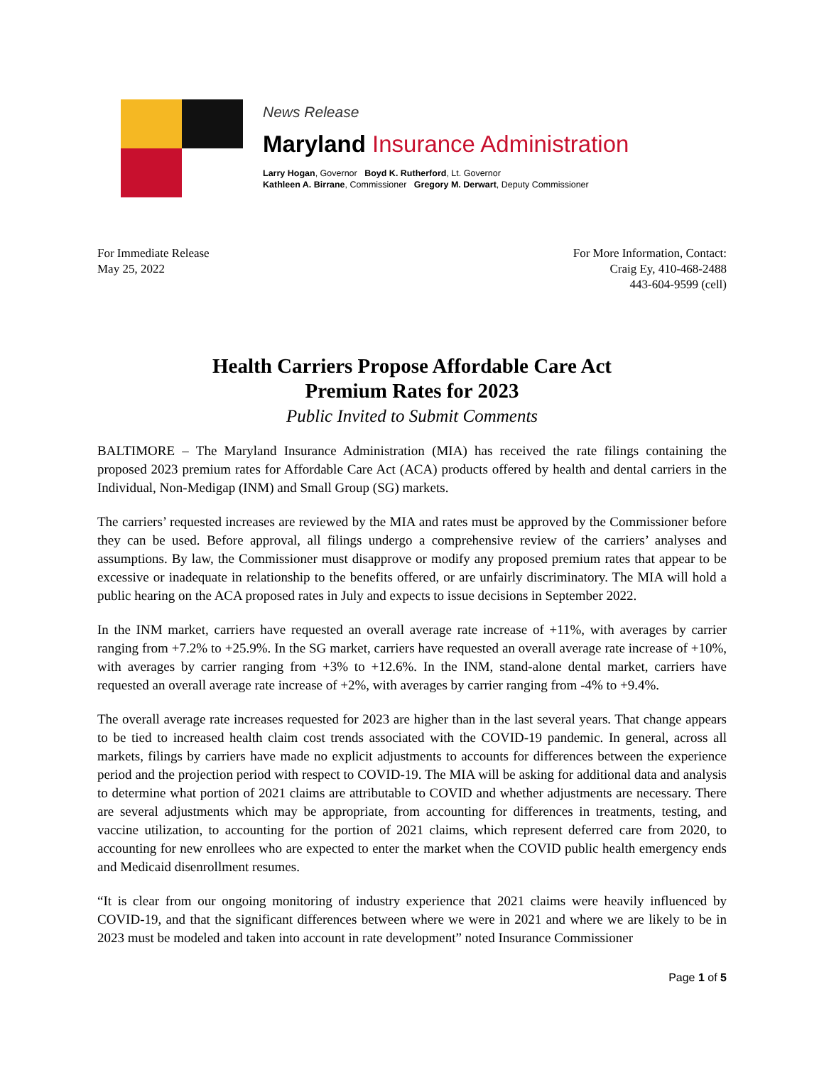News Release
Maryland Insurance Administration
Larry Hogan, Governor Boyd K. Rutherford, Lt. Governor
Kathleen A. Birrane, Commissioner Gregory M. Derwart, Deputy Commissioner
For Immediate Release
May 25, 2022
For More Information, Contact:
Craig Ey, 410-468-2488
443-604-9599 (cell)
Health Carriers Propose Affordable Care Act
Premium Rates for 2023
Public Invited to Submit Comments
BALTIMORE – The Maryland Insurance Administration (MIA) has received the rate filings containing the proposed 2023 premium rates for Affordable Care Act (ACA) products offered by health and dental carriers in the Individual, Non-Medigap (INM) and Small Group (SG) markets.
The carriers’ requested increases are reviewed by the MIA and rates must be approved by the Commissioner before they can be used. Before approval, all filings undergo a comprehensive review of the carriers’ analyses and assumptions. By law, the Commissioner must disapprove or modify any proposed premium rates that appear to be excessive or inadequate in relationship to the benefits offered, or are unfairly discriminatory. The MIA will hold a public hearing on the ACA proposed rates in July and expects to issue decisions in September 2022.
In the INM market, carriers have requested an overall average rate increase of +11%, with averages by carrier ranging from +7.2% to +25.9%. In the SG market, carriers have requested an overall average rate increase of +10%, with averages by carrier ranging from +3% to +12.6%. In the INM, stand-alone dental market, carriers have requested an overall average rate increase of +2%, with averages by carrier ranging from -4% to +9.4%.
The overall average rate increases requested for 2023 are higher than in the last several years. That change appears to be tied to increased health claim cost trends associated with the COVID-19 pandemic. In general, across all markets, filings by carriers have made no explicit adjustments to accounts for differences between the experience period and the projection period with respect to COVID-19. The MIA will be asking for additional data and analysis to determine what portion of 2021 claims are attributable to COVID and whether adjustments are necessary. There are several adjustments which may be appropriate, from accounting for differences in treatments, testing, and vaccine utilization, to accounting for the portion of 2021 claims, which represent deferred care from 2020, to accounting for new enrollees who are expected to enter the market when the COVID public health emergency ends and Medicaid disenrollment resumes.
“It is clear from our ongoing monitoring of industry experience that 2021 claims were heavily influenced by COVID-19, and that the significant differences between where we were in 2021 and where we are likely to be in 2023 must be modeled and taken into account in rate development” noted Insurance Commissioner
Page 1 of 5